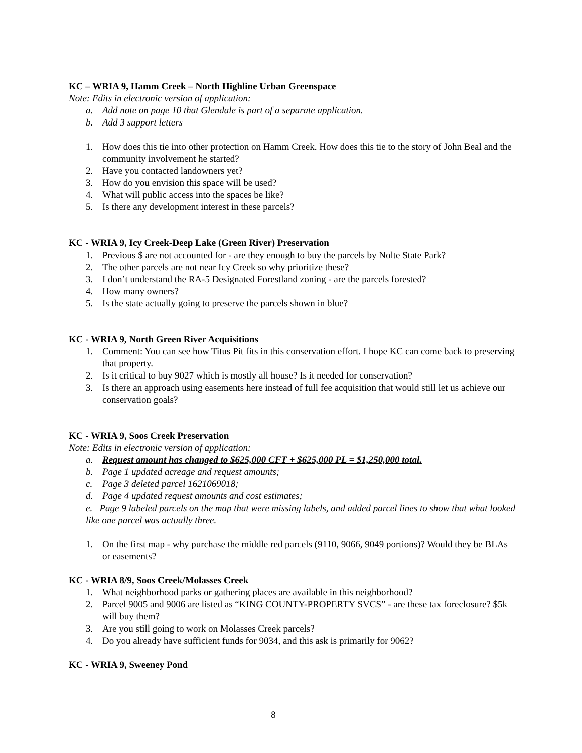KC – WRIA 9, Hamm Creek – North Highline Urban Greenspace
Note: Edits in electronic version of application:
a. Add note on page 10 that Glendale is part of a separate application.
b. Add 3 support letters
1. How does this tie into other protection on Hamm Creek. How does this tie to the story of John Beal and the community involvement he started?
2. Have you contacted landowners yet?
3. How do you envision this space will be used?
4. What will public access into the spaces be like?
5. Is there any development interest in these parcels?
KC - WRIA 9, Icy Creek-Deep Lake (Green River) Preservation
1. Previous $ are not accounted for - are they enough to buy the parcels by Nolte State Park?
2. The other parcels are not near Icy Creek so why prioritize these?
3. I don’t understand the RA-5 Designated Forestland zoning - are the parcels forested?
4. How many owners?
5. Is the state actually going to preserve the parcels shown in blue?
KC - WRIA 9, North Green River Acquisitions
1. Comment: You can see how Titus Pit fits in this conservation effort. I hope KC can come back to preserving that property.
2. Is it critical to buy 9027 which is mostly all house? Is it needed for conservation?
3. Is there an approach using easements here instead of full fee acquisition that would still let us achieve our conservation goals?
KC - WRIA 9, Soos Creek Preservation
Note: Edits in electronic version of application:
a. Request amount has changed to $625,000 CFT + $625,000 PL = $1,250,000 total.
b. Page 1 updated acreage and request amounts;
c. Page 3 deleted parcel 1621069018;
d. Page 4 updated request amounts and cost estimates;
e. Page 9 labeled parcels on the map that were missing labels, and added parcel lines to show that what looked like one parcel was actually three.
1. On the first map - why purchase the middle red parcels (9110, 9066, 9049 portions)? Would they be BLAs or easements?
KC - WRIA 8/9, Soos Creek/Molasses Creek
1. What neighborhood parks or gathering places are available in this neighborhood?
2. Parcel 9005 and 9006 are listed as “KING COUNTY-PROPERTY SVCS” - are these tax foreclosure? $5k will buy them?
3. Are you still going to work on Molasses Creek parcels?
4. Do you already have sufficient funds for 9034, and this ask is primarily for 9062?
KC - WRIA 9, Sweeney Pond
8